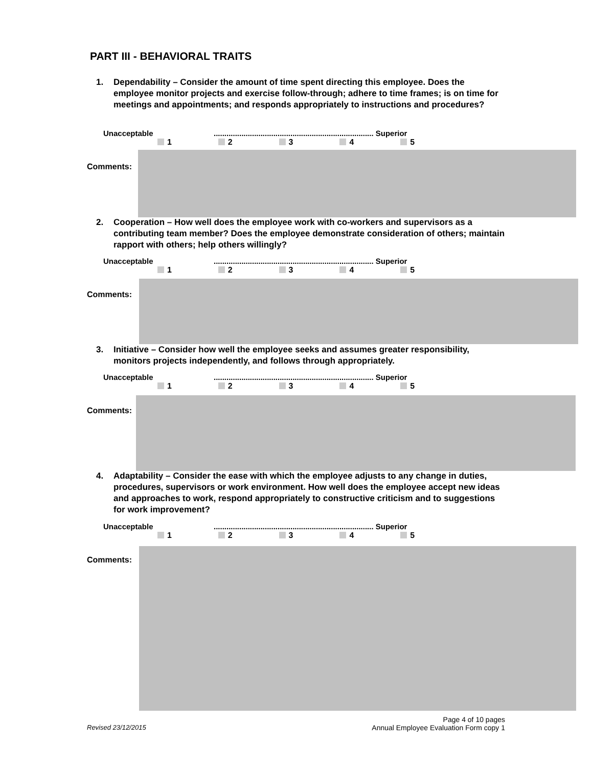PART III - BEHAVIORAL TRAITS
1. Dependability – Consider the amount of time spent directing this employee. Does the employee monitor projects and exercise follow-through; adhere to time frames; is on time for meetings and appointments; and responds appropriately to instructions and procedures?
Unacceptable........................................................................... Superior
1 2 3 4 5
Comments:
2. Cooperation – How well does the employee work with co-workers and supervisors as a contributing team member? Does the employee demonstrate consideration of others; maintain rapport with others; help others willingly?
Unacceptable........................................................................... Superior
1 2 3 4 5
Comments:
3. Initiative – Consider how well the employee seeks and assumes greater responsibility, monitors projects independently, and follows through appropriately.
Unacceptable........................................................................... Superior
1 2 3 4 5
Comments:
4. Adaptability – Consider the ease with which the employee adjusts to any change in duties, procedures, supervisors or work environment. How well does the employee accept new ideas and approaches to work, respond appropriately to constructive criticism and to suggestions for work improvement?
Unacceptable........................................................................... Superior
1 2 3 4 5
Comments:
Revised 23/12/2015
Page 4 of 10 pages
Annual Employee Evaluation Form copy 1